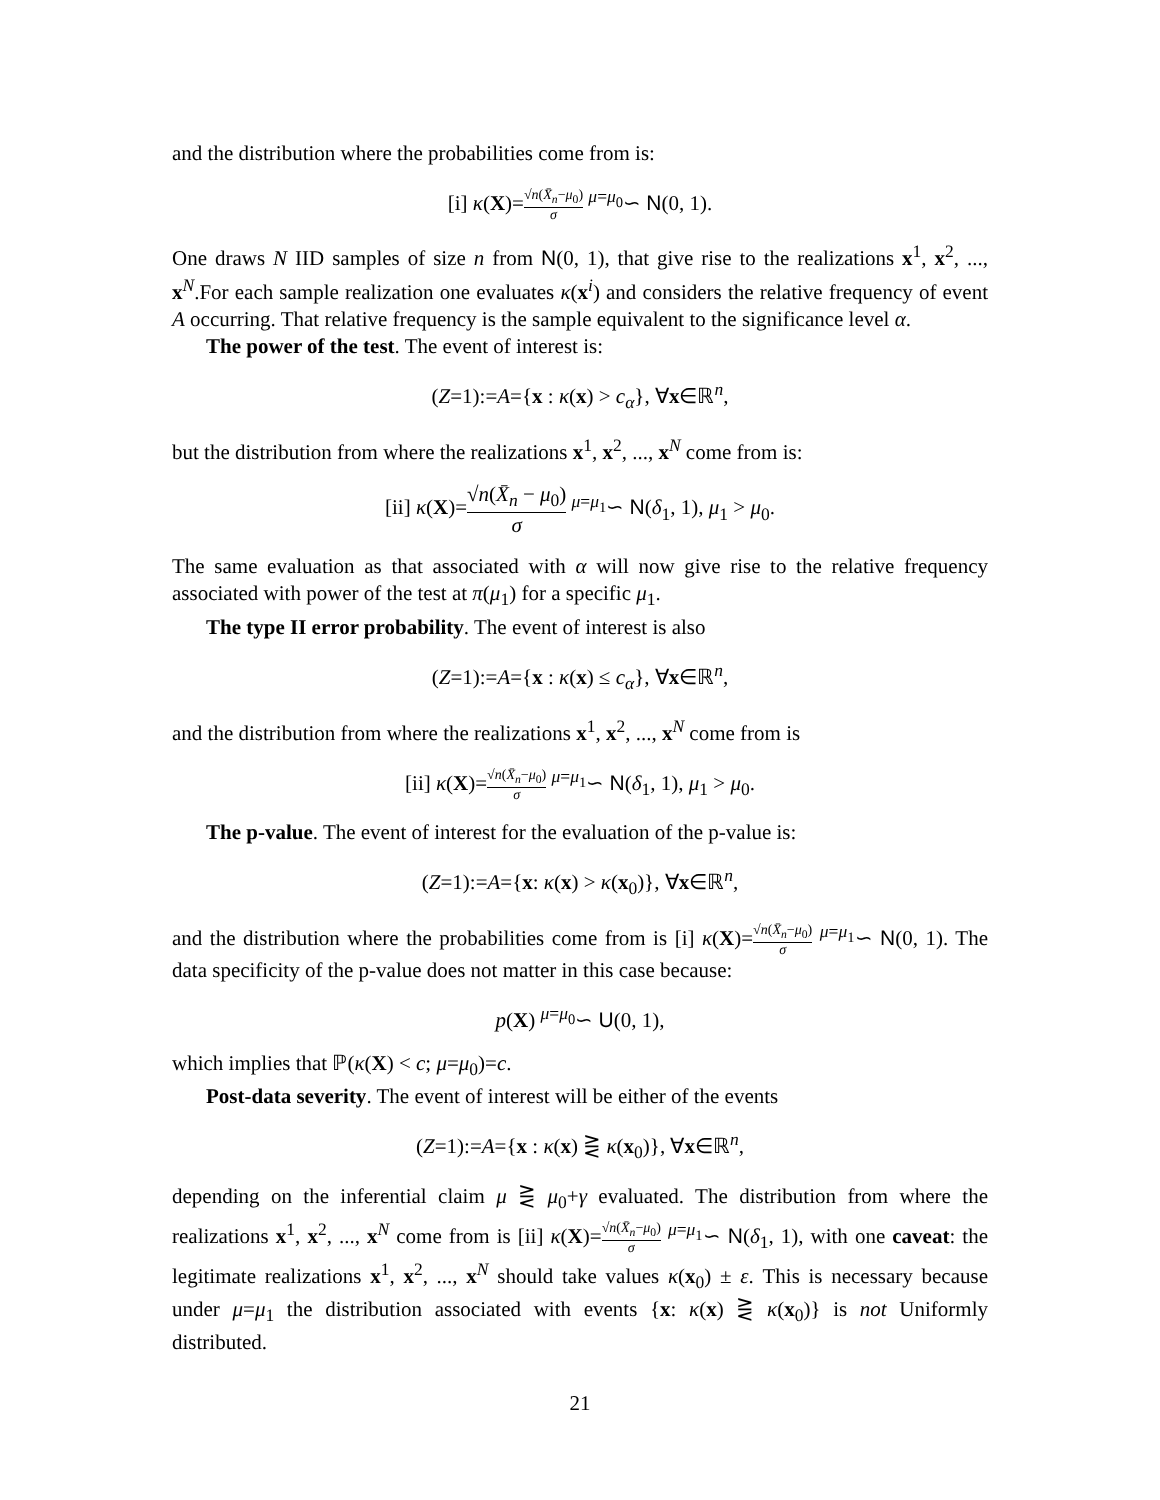and the distribution where the probabilities come from is:
[i] κ(X)=√n(X̄<sub>n</sub>−μ<sub>0</sub>) σ <sup>μ=μ<sub>0</sub></sup>∽ N(0, 1).
One draws N IID samples of size n from N(0, 1), that give rise to the realizations x<sup>1</sup>, x<sup>2</sup>, ..., x<sup>N</sup>.For each sample realization one evaluates κ(x<sup>i</sup>) and considers the relative frequency of event A occurring. That relative frequency is the sample equivalent to the significance level α.
The power of the test. The event of interest is:
(Z=1):=A={x : κ(x) > c<sub>α</sub>}, ∀x∈ℝ<sup>n</sup>,
but the distribution from where the realizations x<sup>1</sup>, x<sup>2</sup>, ..., x<sup>N</sup> come from is:
[ii] κ(X)=√n(X̄<sub>n</sub> − μ<sub>0</sub>) σ <sup>μ=μ<sub>1</sub></sup>∽ N(δ<sub>1</sub>, 1), μ<sub>1</sub> > μ<sub>0</sub>.
The same evaluation as that associated with α will now give rise to the relative frequency associated with power of the test at π(μ<sub>1</sub>) for a specific μ<sub>1</sub>.
The type II error probability. The event of interest is also
(Z=1):=A={x : κ(x) ≤ c<sub>α</sub>}, ∀x∈ℝ<sup>n</sup>,
and the distribution from where the realizations x<sup>1</sup>, x<sup>2</sup>, ..., x<sup>N</sup> come from is
[ii] κ(X)=√n(X̄<sub>n</sub>−μ<sub>0</sub>) σ <sup>μ=μ<sub>1</sub></sup>∽ N(δ<sub>1</sub>, 1), μ<sub>1</sub> > μ<sub>0</sub>.
The p-value. The event of interest for the evaluation of the p-value is:
(Z=1):=A={x: κ(x) > κ(x<sub>0</sub>)}, ∀x∈ℝ<sup>n</sup>,
and the distribution where the probabilities come from is [i] κ(X)=√n(X̄<sub>n</sub>−μ<sub>0</sub>) σ <sup>μ=μ<sub>1</sub></sup>∽ N(0, 1). The data specificity of the p-value does not matter in this case because:
p(X) <sup>μ=μ<sub>0</sub></sup>∽ U(0, 1),
which implies that ℙ(κ(X) < c; μ=μ<sub>0</sub>)=c.
Post-data severity. The event of interest will be either of the events
(Z=1):=A={x : κ(x) ⋛ κ(x<sub>0</sub>)}, ∀x∈ℝ<sup>n</sup>,
depending on the inferential claim μ ⋛ μ<sub>0</sub>+γ evaluated. The distribution from where the realizations x<sup>1</sup>, x<sup>2</sup>, ..., x<sup>N</sup> come from is [ii] κ(X)=√n(X̄<sub>n</sub>−μ<sub>0</sub>) σ <sup>μ=μ<sub>1</sub></sup>∽ N(δ<sub>1</sub>, 1), with one caveat: the legitimate realizations x<sup>1</sup>, x<sup>2</sup>, ..., x<sup>N</sup> should take values κ(x<sub>0</sub>) ± ε. This is necessary because under μ=μ<sub>1</sub> the distribution associated with events {x: κ(x) ⋛ κ(x<sub>0</sub>)} is not Uniformly distributed.
21